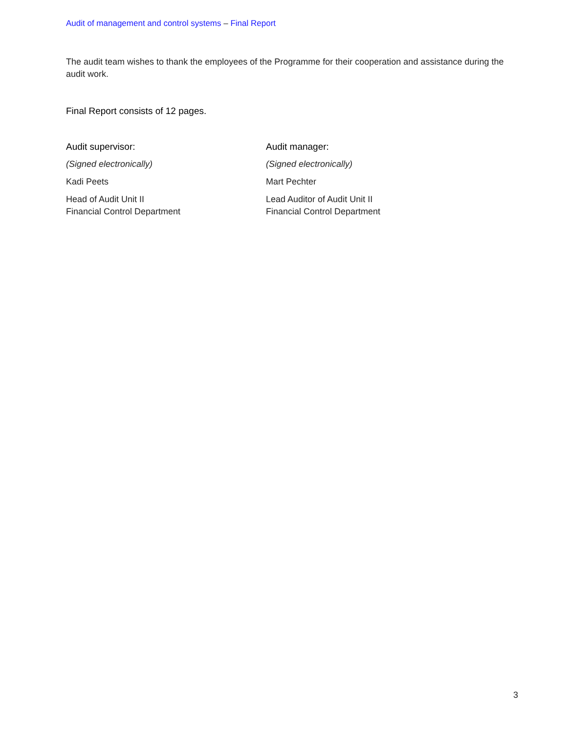Audit of management and control systems – Final Report
The audit team wishes to thank the employees of the Programme for their cooperation and assistance during the audit work.
Final Report consists of 12 pages.
Audit supervisor:
(Signed electronically)
Kadi Peets
Head of Audit Unit II
Financial Control Department
Audit manager:
(Signed electronically)
Mart Pechter
Lead Auditor of Audit Unit II
Financial Control Department
3